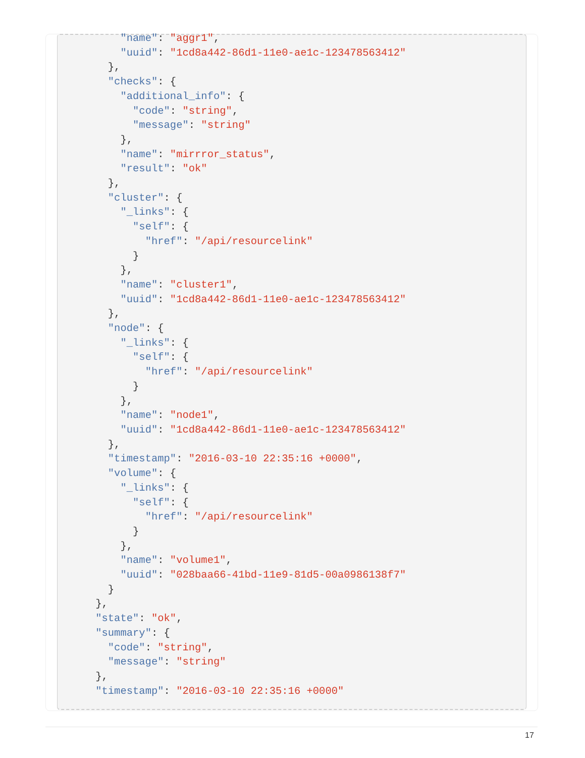"name": "aggr1",
        "uuid": "1cd8a442-86d1-11e0-ae1c-123478563412"
      },
      "checks": {
        "additional_info": {
          "code": "string",
          "message": "string"
        },
        "name": "mirrror_status",
        "result": "ok"
      },
      "cluster": {
        "_links": {
          "self": {
            "href": "/api/resourcelink"
          }
        },
        "name": "cluster1",
        "uuid": "1cd8a442-86d1-11e0-ae1c-123478563412"
      },
      "node": {
        "_links": {
          "self": {
            "href": "/api/resourcelink"
          }
        },
        "name": "node1",
        "uuid": "1cd8a442-86d1-11e0-ae1c-123478563412"
      },
      "timestamp": "2016-03-10 22:35:16 +0000",
      "volume": {
        "_links": {
          "self": {
            "href": "/api/resourcelink"
          }
        },
        "name": "volume1",
        "uuid": "028baa66-41bd-11e9-81d5-00a0986138f7"
      }
    },
    "state": "ok",
    "summary": {
      "code": "string",
      "message": "string"
    },
    "timestamp": "2016-03-10 22:35:16 +0000"
17